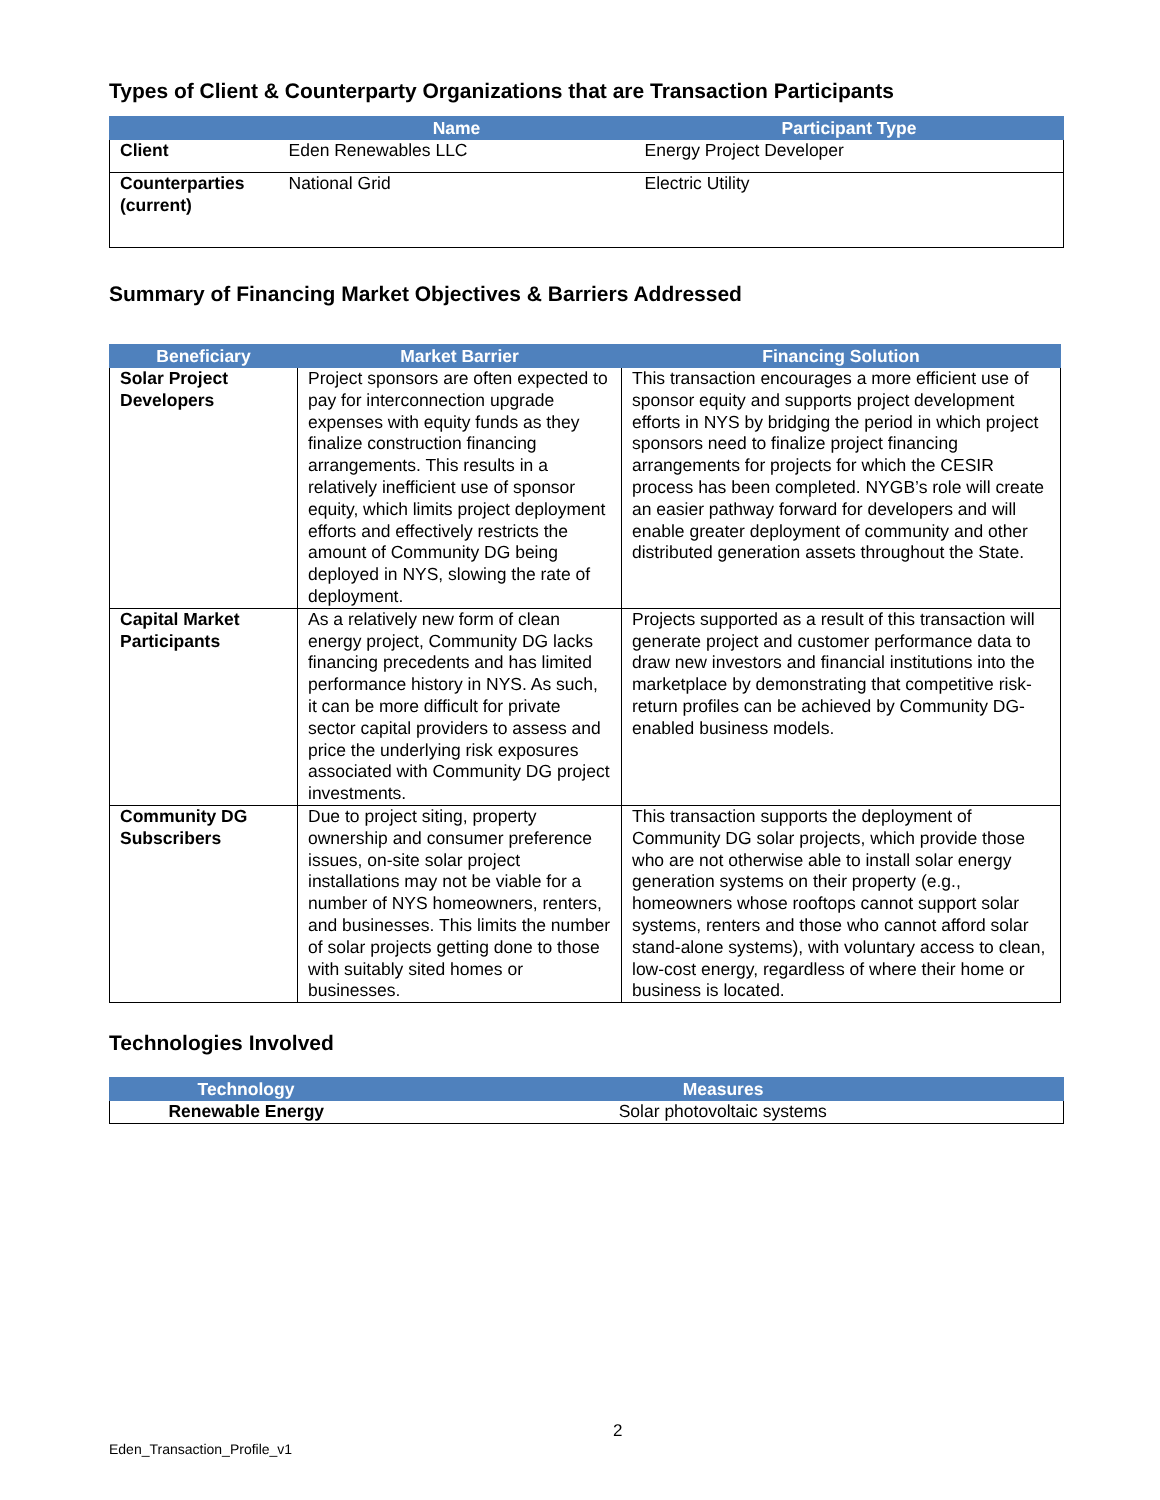Types of Client & Counterparty Organizations that are Transaction Participants
| | Name | Participant Type |
| --- | --- | --- |
| Client | Eden Renewables LLC | Energy Project Developer |
| Counterparties (current) | National Grid | Electric Utility |
Summary of Financing Market Objectives & Barriers Addressed
| Beneficiary | Market Barrier | Financing Solution |
| --- | --- | --- |
| Solar Project Developers | Project sponsors are often expected to pay for interconnection upgrade expenses with equity funds as they finalize construction financing arrangements. This results in a relatively inefficient use of sponsor equity, which limits project deployment efforts and effectively restricts the amount of Community DG being deployed in NYS, slowing the rate of deployment. | This transaction encourages a more efficient use of sponsor equity and supports project development efforts in NYS by bridging the period in which project sponsors need to finalize project financing arrangements for projects for which the CESIR process has been completed. NYGB’s role will create an easier pathway forward for developers and will enable greater deployment of community and other distributed generation assets throughout the State. |
| Capital Market Participants | As a relatively new form of clean energy project, Community DG lacks financing precedents and has limited performance history in NYS. As such, it can be more difficult for private sector capital providers to assess and price the underlying risk exposures associated with Community DG project investments. | Projects supported as a result of this transaction will generate project and customer performance data to draw new investors and financial institutions into the marketplace by demonstrating that competitive risk-return profiles can be achieved by Community DG-enabled business models. |
| Community DG Subscribers | Due to project siting, property ownership and consumer preference issues, on-site solar project installations may not be viable for a number of NYS homeowners, renters, and businesses. This limits the number of solar projects getting done to those with suitably sited homes or businesses. | This transaction supports the deployment of Community DG solar projects, which provide those who are not otherwise able to install solar energy generation systems on their property (e.g., homeowners whose rooftops cannot support solar systems, renters and those who cannot afford solar stand-alone systems), with voluntary access to clean, low-cost energy, regardless of where their home or business is located. |
Technologies Involved
| Technology | Measures |
| --- | --- |
| Renewable Energy | Solar photovoltaic systems |
2
Eden_Transaction_Profile_v1